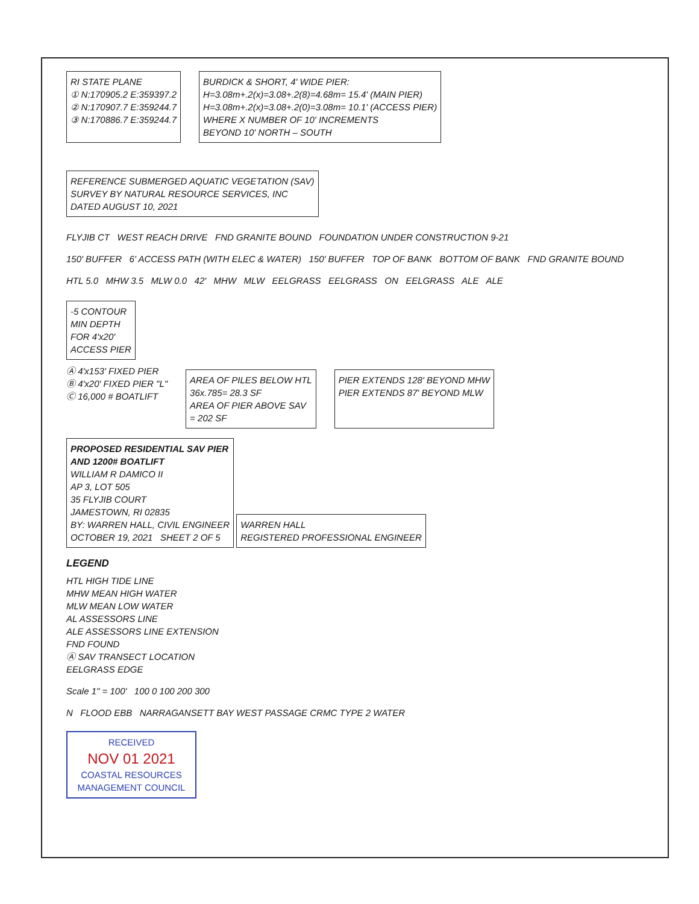RI STATE PLANE
① N:170905.2 E:359397.2
② N:170907.7 E:359244.7
③ N:170886.7 E:359244.7
BURDICK & SHORT, 4' WIDE PIER:
H=3.08m+.2(x)=3.08+.2(8)=4.68m= 15.4' (MAIN PIER)
H=3.08m+.2(x)=3.08+.2(0)=3.08m= 10.1' (ACCESS PIER)
WHERE X NUMBER OF 10' INCREMENTS
BEYOND 10' NORTH – SOUTH
REFERENCE SUBMERGED AQUATIC VEGETATION (SAV)
SURVEY BY NATURAL RESOURCE SERVICES, INC
DATED AUGUST 10, 2021
FLYJIB CT WEST REACH DRIVE FND GRANITE BOUND FOUNDATION UNDER CONSTRUCTION 9-21
150' BUFFER 6' ACCESS PATH (WITH ELEC & WATER) 150' BUFFER TOP OF BANK BOTTOM OF BANK FND GRANITE BOUND
HTL 5.0 MHW 3.5 MLW 0.0 42' MHW MLW EELGRASS EELGRASS ON EELGRASS ALE ALE
-5 CONTOUR
MIN DEPTH
FOR 4'x20'
ACCESS PIER
Ⓐ 4'x153' FIXED PIER
Ⓑ 4'x20' FIXED PIER "L"
Ⓒ 16,000 # BOATLIFT
AREA OF PILES BELOW HTL
36x.785= 28.3 SF
AREA OF PIER ABOVE SAV
= 202 SF
PIER EXTENDS 128' BEYOND MHW
PIER EXTENDS 87' BEYOND MLW
PROPOSED RESIDENTIAL SAV PIER
AND 1200# BOATLIFT
WILLIAM R DAMICO II
AP 3, LOT 505
35 FLYJIB COURT
JAMESTOWN, RI 02835
BY: WARREN HALL, CIVIL ENGINEER
OCTOBER 19, 2021 SHEET 2 OF 5
WARREN HALL
REGISTERED PROFESSIONAL ENGINEER
LEGEND
HTL HIGH TIDE LINE
MHW MEAN HIGH WATER
MLW MEAN LOW WATER
AL ASSESSORS LINE
ALE ASSESSORS LINE EXTENSION
FND FOUND
Ⓐ SAV TRANSECT LOCATION
EELGRASS EDGE
Scale 1" = 100' 100 0 100 200 300
N FLOOD EBB NARRAGANSETT BAY WEST PASSAGE CRMC TYPE 2 WATER
RECEIVED
NOV 01 2021
COASTAL RESOURCES MANAGEMENT COUNCIL